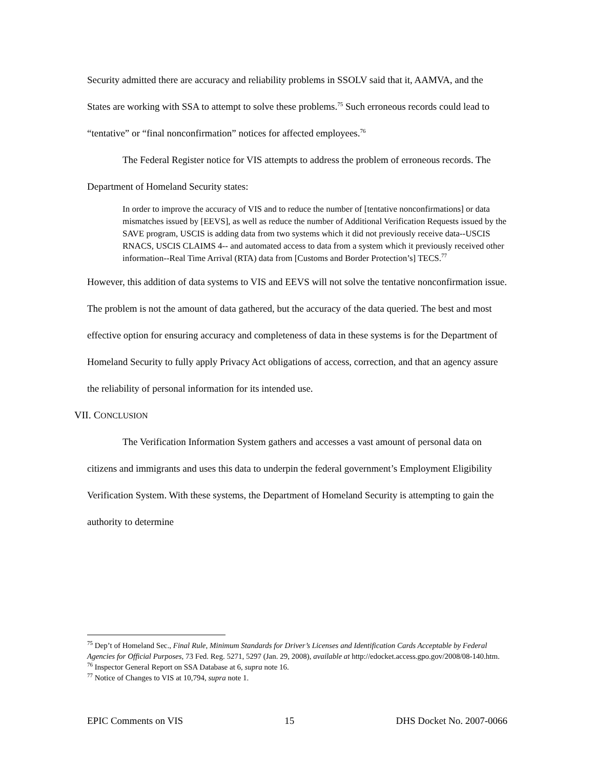Security admitted there are accuracy and reliability problems in SSOLV said that it, AAMVA, and the States are working with SSA to attempt to solve these problems.<sup>75</sup> Such erroneous records could lead to “tentative” or “final nonconfirmation” notices for affected employees.<sup>76</sup>
The Federal Register notice for VIS attempts to address the problem of erroneous records. The Department of Homeland Security states:
In order to improve the accuracy of VIS and to reduce the number of [tentative nonconfirmations] or data mismatches issued by [EEVS], as well as reduce the number of Additional Verification Requests issued by the SAVE program, USCIS is adding data from two systems which it did not previously receive data--USCIS RNACS, USCIS CLAIMS 4-- and automated access to data from a system which it previously received other information--Real Time Arrival (RTA) data from [Customs and Border Protection’s] TECS.<sup>77</sup>
However, this addition of data systems to VIS and EEVS will not solve the tentative nonconfirmation issue. The problem is not the amount of data gathered, but the accuracy of the data queried. The best and most effective option for ensuring accuracy and completeness of data in these systems is for the Department of Homeland Security to fully apply Privacy Act obligations of access, correction, and that an agency assure the reliability of personal information for its intended use.
VII. CONCLUSION
The Verification Information System gathers and accesses a vast amount of personal data on citizens and immigrants and uses this data to underpin the federal government’s Employment Eligibility Verification System. With these systems, the Department of Homeland Security is attempting to gain the authority to determine
<sup>75</sup> Dep’t of Homeland Sec., Final Rule, Minimum Standards for Driver’s Licenses and Identification Cards Acceptable by Federal Agencies for Official Purposes, 73 Fed. Reg. 5271, 5297 (Jan. 29, 2008), available at http://edocket.access.gpo.gov/2008/08-140.htm.
<sup>76</sup> Inspector General Report on SSA Database at 6, supra note 16.
<sup>77</sup> Notice of Changes to VIS at 10,794, supra note 1.
EPIC Comments on VIS 15 DHS Docket No. 2007-0066